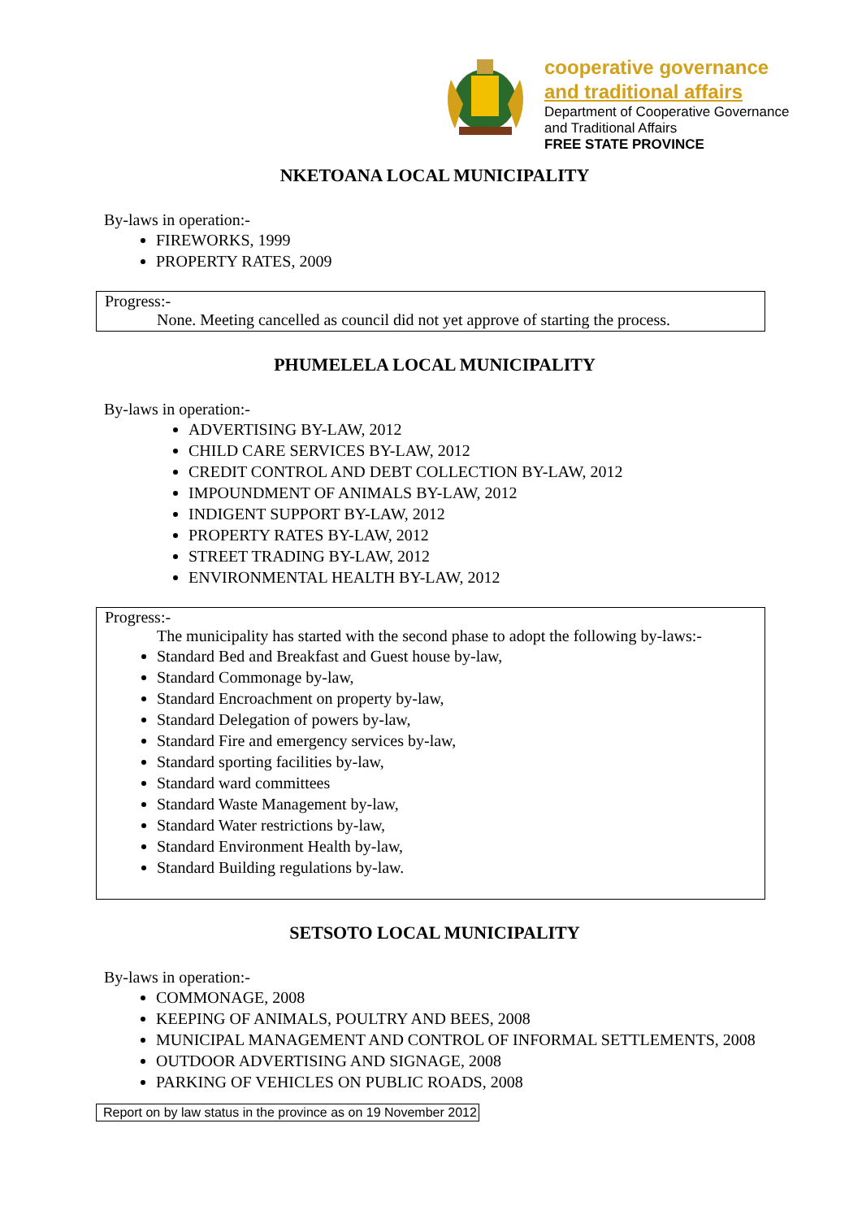cooperative governance
and traditional affairs
Department of Cooperative Governance
and Traditional Affairs
FREE STATE PROVINCE
NKETOANA LOCAL MUNICIPALITY
By-laws in operation:-
FIREWORKS, 1999
PROPERTY RATES, 2009
Progress:-
None. Meeting cancelled as council did not yet approve of starting the process.
PHUMELELA LOCAL MUNICIPALITY
By-laws in operation:-
ADVERTISING BY-LAW, 2012
CHILD CARE SERVICES BY-LAW, 2012
CREDIT CONTROL AND DEBT COLLECTION BY-LAW, 2012
IMPOUNDMENT OF ANIMALS BY-LAW, 2012
INDIGENT SUPPORT BY-LAW, 2012
PROPERTY RATES BY-LAW, 2012
STREET TRADING BY-LAW, 2012
ENVIRONMENTAL HEALTH BY-LAW, 2012
Progress:-
The municipality has started with the second phase to adopt the following by-laws:-
Standard Bed and Breakfast and Guest house by-law,
Standard Commonage by-law,
Standard Encroachment on property by-law,
Standard Delegation of powers by-law,
Standard Fire and emergency services by-law,
Standard sporting facilities by-law,
Standard ward committees
Standard Waste Management by-law,
Standard Water restrictions by-law,
Standard Environment Health by-law,
Standard Building regulations by-law.
SETSOTO LOCAL MUNICIPALITY
By-laws in operation:-
COMMONAGE, 2008
KEEPING OF ANIMALS, POULTRY AND BEES, 2008
MUNICIPAL MANAGEMENT AND CONTROL OF INFORMAL SETTLEMENTS, 2008
OUTDOOR ADVERTISING AND SIGNAGE, 2008
PARKING OF VEHICLES ON PUBLIC ROADS, 2008
Report on by law status in the province as on 19 November 2012